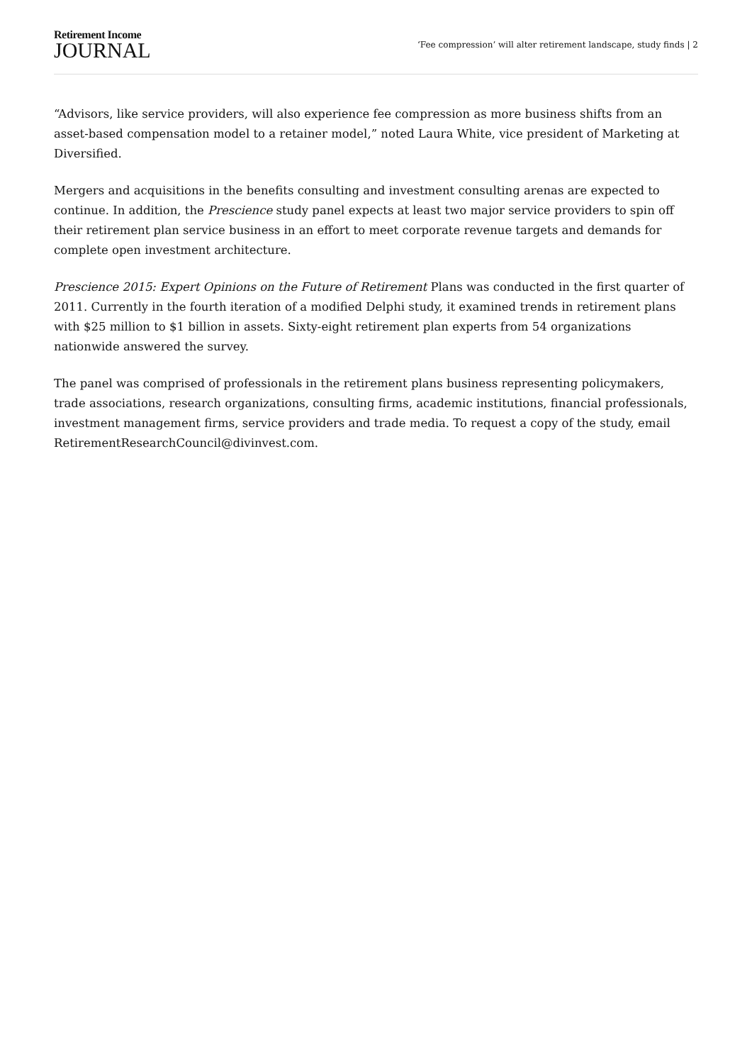Retirement Income
JOURNAL
‘Fee compression’ will alter retirement landscape, study finds | 2
“Advisors, like service providers, will also experience fee compression as more business shifts from an asset-based compensation model to a retainer model,” noted Laura White, vice president of Marketing at Diversified.
Mergers and acquisitions in the benefits consulting and investment consulting arenas are expected to continue. In addition, the Prescience study panel expects at least two major service providers to spin off their retirement plan service business in an effort to meet corporate revenue targets and demands for complete open investment architecture.
Prescience 2015: Expert Opinions on the Future of Retirement Plans was conducted in the first quarter of 2011. Currently in the fourth iteration of a modified Delphi study, it examined trends in retirement plans with $25 million to $1 billion in assets. Sixty-eight retirement plan experts from 54 organizations nationwide answered the survey.
The panel was comprised of professionals in the retirement plans business representing policymakers, trade associations, research organizations, consulting firms, academic institutions, financial professionals, investment management firms, service providers and trade media. To request a copy of the study, email RetirementResearchCouncil@divinvest.com.